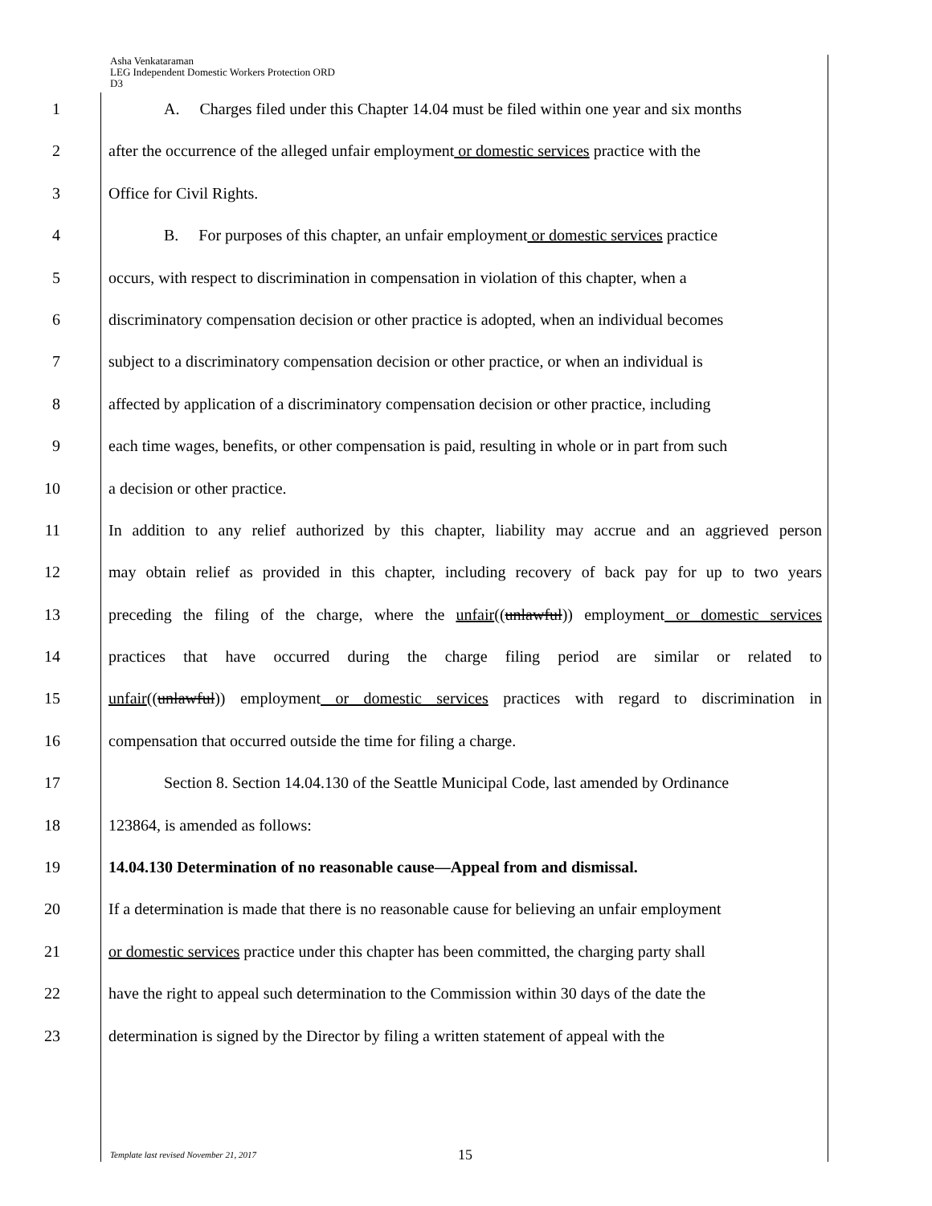Asha Venkataraman
LEG Independent Domestic Workers Protection ORD
D3
1 A. Charges filed under this Chapter 14.04 must be filed within one year and six months
2 after the occurrence of the alleged unfair employment or domestic services practice with the
3 Office for Civil Rights.
4 B. For purposes of this chapter, an unfair employment or domestic services practice
5 occurs, with respect to discrimination in compensation in violation of this chapter, when a
6 discriminatory compensation decision or other practice is adopted, when an individual becomes
7 subject to a discriminatory compensation decision or other practice, or when an individual is
8 affected by application of a discriminatory compensation decision or other practice, including
9 each time wages, benefits, or other compensation is paid, resulting in whole or in part from such
10 a decision or other practice.
11 In addition to any relief authorized by this chapter, liability may accrue and an aggrieved person
12 may obtain relief as provided in this chapter, including recovery of back pay for up to two years
13 preceding the filing of the charge, where the unfair((unlawful)) employment or domestic services
14 practices that have occurred during the charge filing period are similar or related to
15 unfair((unlawful)) employment or domestic services practices with regard to discrimination in
16 compensation that occurred outside the time for filing a charge.
17 Section 8. Section 14.04.130 of the Seattle Municipal Code, last amended by Ordinance
18 123864, is amended as follows:
19 14.04.130 Determination of no reasonable cause—Appeal from and dismissal.
20 If a determination is made that there is no reasonable cause for believing an unfair employment
21 or domestic services practice under this chapter has been committed, the charging party shall
22 have the right to appeal such determination to the Commission within 30 days of the date the
23 determination is signed by the Director by filing a written statement of appeal with the
Template last revised November 21, 2017
15